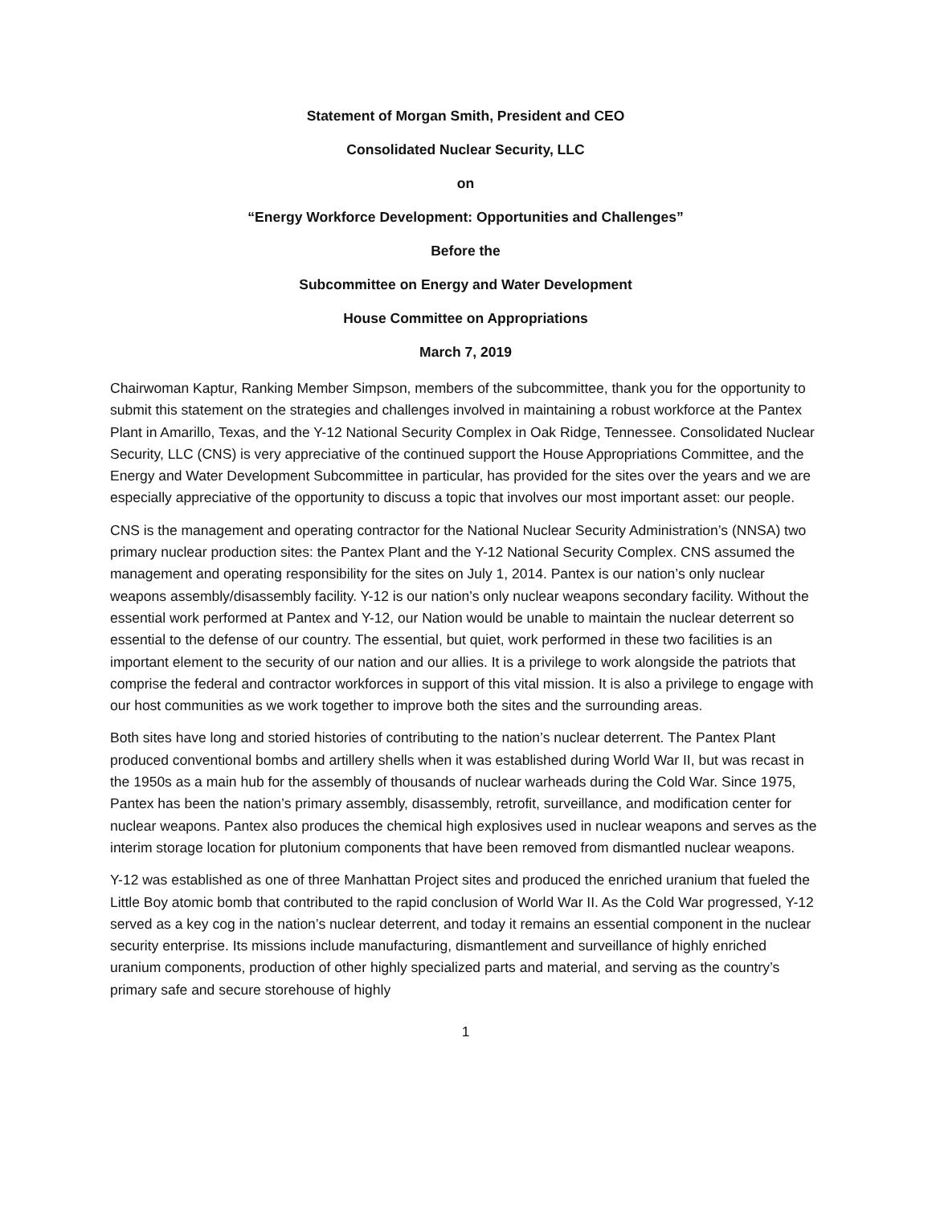Statement of Morgan Smith, President and CEO
Consolidated Nuclear Security, LLC
on
“Energy Workforce Development: Opportunities and Challenges”
Before the
Subcommittee on Energy and Water Development
House Committee on Appropriations
March 7, 2019
Chairwoman Kaptur, Ranking Member Simpson, members of the subcommittee, thank you for the opportunity to submit this statement on the strategies and challenges involved in maintaining a robust workforce at the Pantex Plant in Amarillo, Texas, and the Y-12 National Security Complex in Oak Ridge, Tennessee. Consolidated Nuclear Security, LLC (CNS) is very appreciative of the continued support the House Appropriations Committee, and the Energy and Water Development Subcommittee in particular, has provided for the sites over the years and we are especially appreciative of the opportunity to discuss a topic that involves our most important asset: our people.
CNS is the management and operating contractor for the National Nuclear Security Administration’s (NNSA) two primary nuclear production sites: the Pantex Plant and the Y-12 National Security Complex. CNS assumed the management and operating responsibility for the sites on July 1, 2014. Pantex is our nation’s only nuclear weapons assembly/disassembly facility. Y-12 is our nation’s only nuclear weapons secondary facility. Without the essential work performed at Pantex and Y-12, our Nation would be unable to maintain the nuclear deterrent so essential to the defense of our country. The essential, but quiet, work performed in these two facilities is an important element to the security of our nation and our allies. It is a privilege to work alongside the patriots that comprise the federal and contractor workforces in support of this vital mission. It is also a privilege to engage with our host communities as we work together to improve both the sites and the surrounding areas.
Both sites have long and storied histories of contributing to the nation’s nuclear deterrent. The Pantex Plant produced conventional bombs and artillery shells when it was established during World War II, but was recast in the 1950s as a main hub for the assembly of thousands of nuclear warheads during the Cold War. Since 1975, Pantex has been the nation’s primary assembly, disassembly, retrofit, surveillance, and modification center for nuclear weapons. Pantex also produces the chemical high explosives used in nuclear weapons and serves as the interim storage location for plutonium components that have been removed from dismantled nuclear weapons.
Y-12 was established as one of three Manhattan Project sites and produced the enriched uranium that fueled the Little Boy atomic bomb that contributed to the rapid conclusion of World War II. As the Cold War progressed, Y-12 served as a key cog in the nation’s nuclear deterrent, and today it remains an essential component in the nuclear security enterprise. Its missions include manufacturing, dismantlement and surveillance of highly enriched uranium components, production of other highly specialized parts and material, and serving as the country’s primary safe and secure storehouse of highly
1